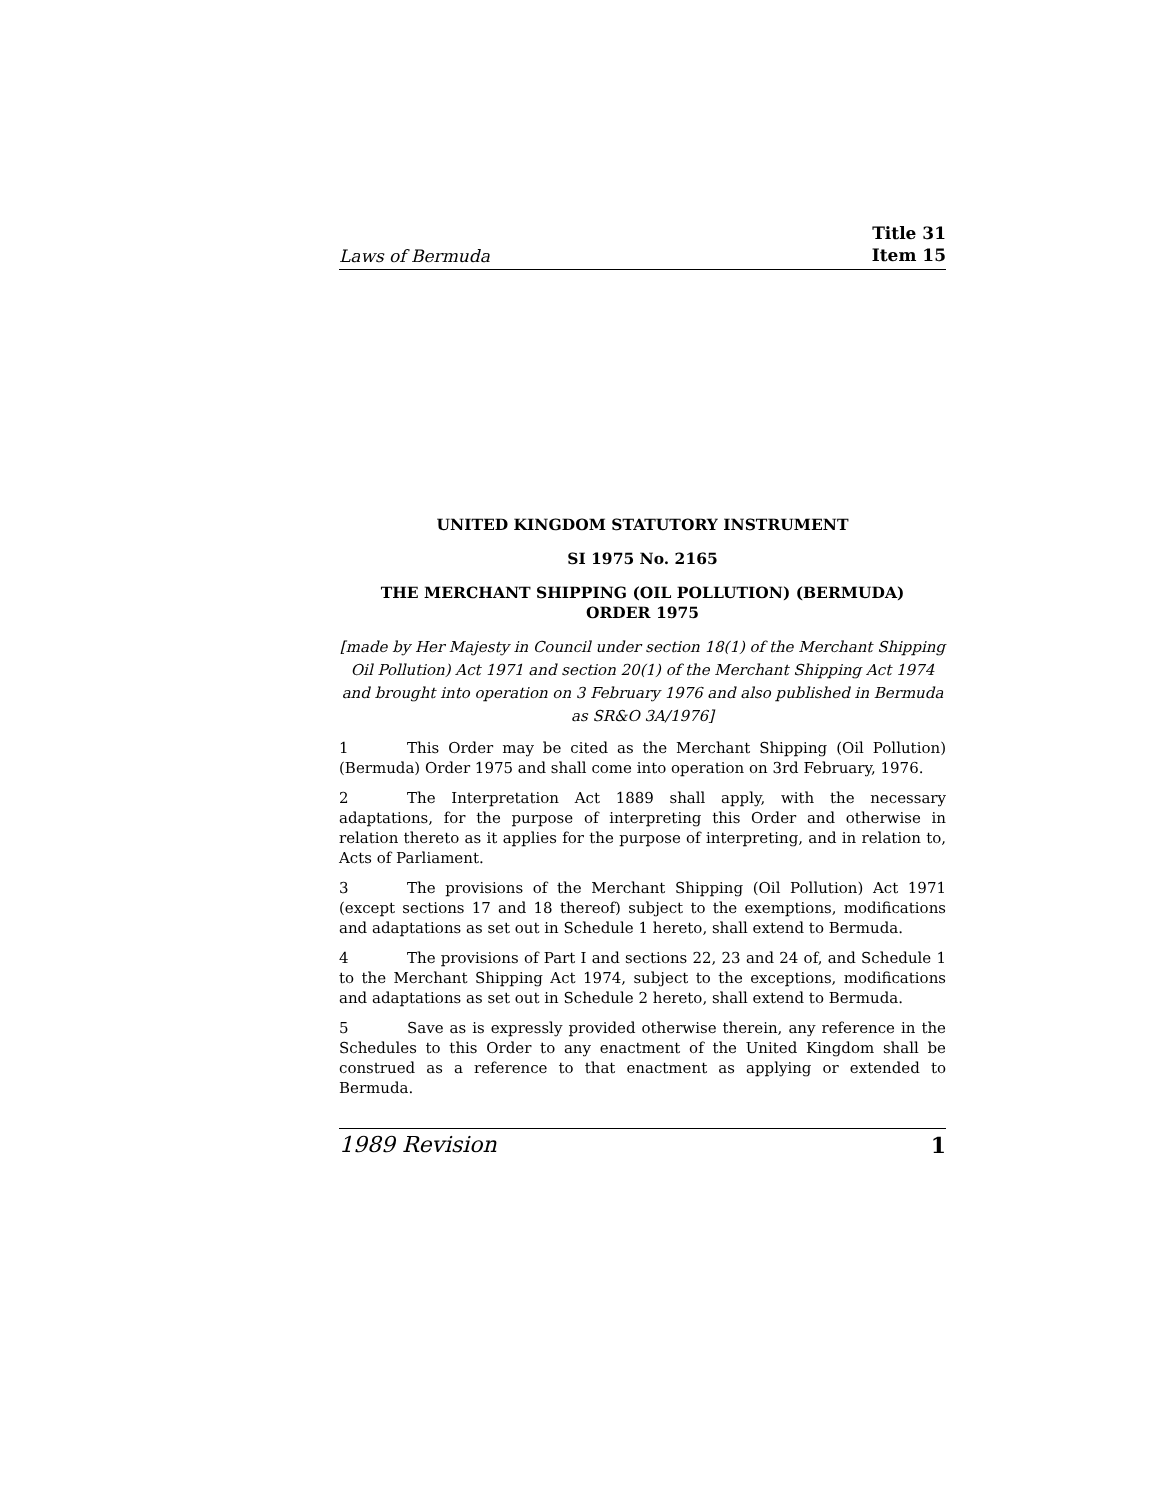Laws of Bermuda Title 31
Item 15
UNITED KINGDOM STATUTORY INSTRUMENT
SI 1975 No. 2165
THE MERCHANT SHIPPING (OIL POLLUTION) (BERMUDA)
ORDER 1975
[made by Her Majesty in Council under section 18(1) of the Merchant Shipping Oil Pollution) Act 1971 and section 20(1) of the Merchant Shipping Act 1974 and brought into operation on 3 February 1976 and also published in Bermuda as SR&O 3A/1976]
1 This Order may be cited as the Merchant Shipping (Oil Pollution) (Bermuda) Order 1975 and shall come into operation on 3rd February, 1976.
2 The Interpretation Act 1889 shall apply, with the necessary adaptations, for the purpose of interpreting this Order and otherwise in relation thereto as it applies for the purpose of interpreting, and in relation to, Acts of Parliament.
3 The provisions of the Merchant Shipping (Oil Pollution) Act 1971 (except sections 17 and 18 thereof) subject to the exemptions, modifications and adaptations as set out in Schedule 1 hereto, shall extend to Bermuda.
4 The provisions of Part I and sections 22, 23 and 24 of, and Schedule 1 to the Merchant Shipping Act 1974, subject to the exceptions, modifications and adaptations as set out in Schedule 2 hereto, shall extend to Bermuda.
5 Save as is expressly provided otherwise therein, any reference in the Schedules to this Order to any enactment of the United Kingdom shall be construed as a reference to that enactment as applying or extended to Bermuda.
1989 Revision 1